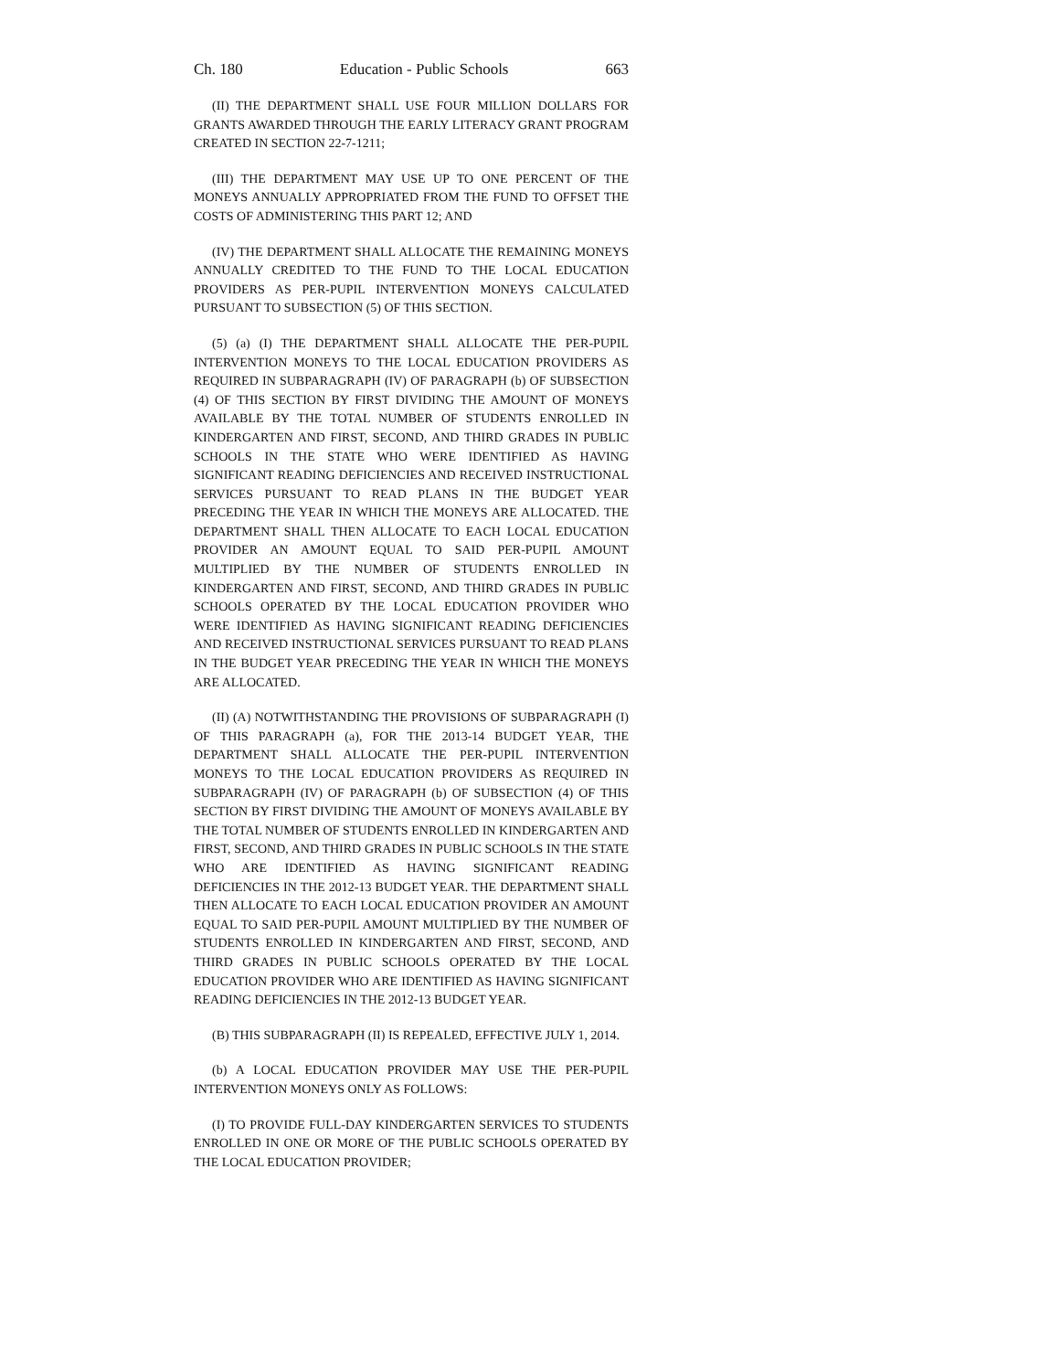Ch. 180 Education - Public Schools 663
(II) THE DEPARTMENT SHALL USE FOUR MILLION DOLLARS FOR GRANTS AWARDED THROUGH THE EARLY LITERACY GRANT PROGRAM CREATED IN SECTION 22-7-1211;
(III) THE DEPARTMENT MAY USE UP TO ONE PERCENT OF THE MONEYS ANNUALLY APPROPRIATED FROM THE FUND TO OFFSET THE COSTS OF ADMINISTERING THIS PART 12; AND
(IV) THE DEPARTMENT SHALL ALLOCATE THE REMAINING MONEYS ANNUALLY CREDITED TO THE FUND TO THE LOCAL EDUCATION PROVIDERS AS PER-PUPIL INTERVENTION MONEYS CALCULATED PURSUANT TO SUBSECTION (5) OF THIS SECTION.
(5) (a) (I) THE DEPARTMENT SHALL ALLOCATE THE PER-PUPIL INTERVENTION MONEYS TO THE LOCAL EDUCATION PROVIDERS AS REQUIRED IN SUBPARAGRAPH (IV) OF PARAGRAPH (b) OF SUBSECTION (4) OF THIS SECTION BY FIRST DIVIDING THE AMOUNT OF MONEYS AVAILABLE BY THE TOTAL NUMBER OF STUDENTS ENROLLED IN KINDERGARTEN AND FIRST, SECOND, AND THIRD GRADES IN PUBLIC SCHOOLS IN THE STATE WHO WERE IDENTIFIED AS HAVING SIGNIFICANT READING DEFICIENCIES AND RECEIVED INSTRUCTIONAL SERVICES PURSUANT TO READ PLANS IN THE BUDGET YEAR PRECEDING THE YEAR IN WHICH THE MONEYS ARE ALLOCATED. THE DEPARTMENT SHALL THEN ALLOCATE TO EACH LOCAL EDUCATION PROVIDER AN AMOUNT EQUAL TO SAID PER-PUPIL AMOUNT MULTIPLIED BY THE NUMBER OF STUDENTS ENROLLED IN KINDERGARTEN AND FIRST, SECOND, AND THIRD GRADES IN PUBLIC SCHOOLS OPERATED BY THE LOCAL EDUCATION PROVIDER WHO WERE IDENTIFIED AS HAVING SIGNIFICANT READING DEFICIENCIES AND RECEIVED INSTRUCTIONAL SERVICES PURSUANT TO READ PLANS IN THE BUDGET YEAR PRECEDING THE YEAR IN WHICH THE MONEYS ARE ALLOCATED.
(II) (A) NOTWITHSTANDING THE PROVISIONS OF SUBPARAGRAPH (I) OF THIS PARAGRAPH (a), FOR THE 2013-14 BUDGET YEAR, THE DEPARTMENT SHALL ALLOCATE THE PER-PUPIL INTERVENTION MONEYS TO THE LOCAL EDUCATION PROVIDERS AS REQUIRED IN SUBPARAGRAPH (IV) OF PARAGRAPH (b) OF SUBSECTION (4) OF THIS SECTION BY FIRST DIVIDING THE AMOUNT OF MONEYS AVAILABLE BY THE TOTAL NUMBER OF STUDENTS ENROLLED IN KINDERGARTEN AND FIRST, SECOND, AND THIRD GRADES IN PUBLIC SCHOOLS IN THE STATE WHO ARE IDENTIFIED AS HAVING SIGNIFICANT READING DEFICIENCIES IN THE 2012-13 BUDGET YEAR. THE DEPARTMENT SHALL THEN ALLOCATE TO EACH LOCAL EDUCATION PROVIDER AN AMOUNT EQUAL TO SAID PER-PUPIL AMOUNT MULTIPLIED BY THE NUMBER OF STUDENTS ENROLLED IN KINDERGARTEN AND FIRST, SECOND, AND THIRD GRADES IN PUBLIC SCHOOLS OPERATED BY THE LOCAL EDUCATION PROVIDER WHO ARE IDENTIFIED AS HAVING SIGNIFICANT READING DEFICIENCIES IN THE 2012-13 BUDGET YEAR.
(B) THIS SUBPARAGRAPH (II) IS REPEALED, EFFECTIVE JULY 1, 2014.
(b) A LOCAL EDUCATION PROVIDER MAY USE THE PER-PUPIL INTERVENTION MONEYS ONLY AS FOLLOWS:
(I) TO PROVIDE FULL-DAY KINDERGARTEN SERVICES TO STUDENTS ENROLLED IN ONE OR MORE OF THE PUBLIC SCHOOLS OPERATED BY THE LOCAL EDUCATION PROVIDER;